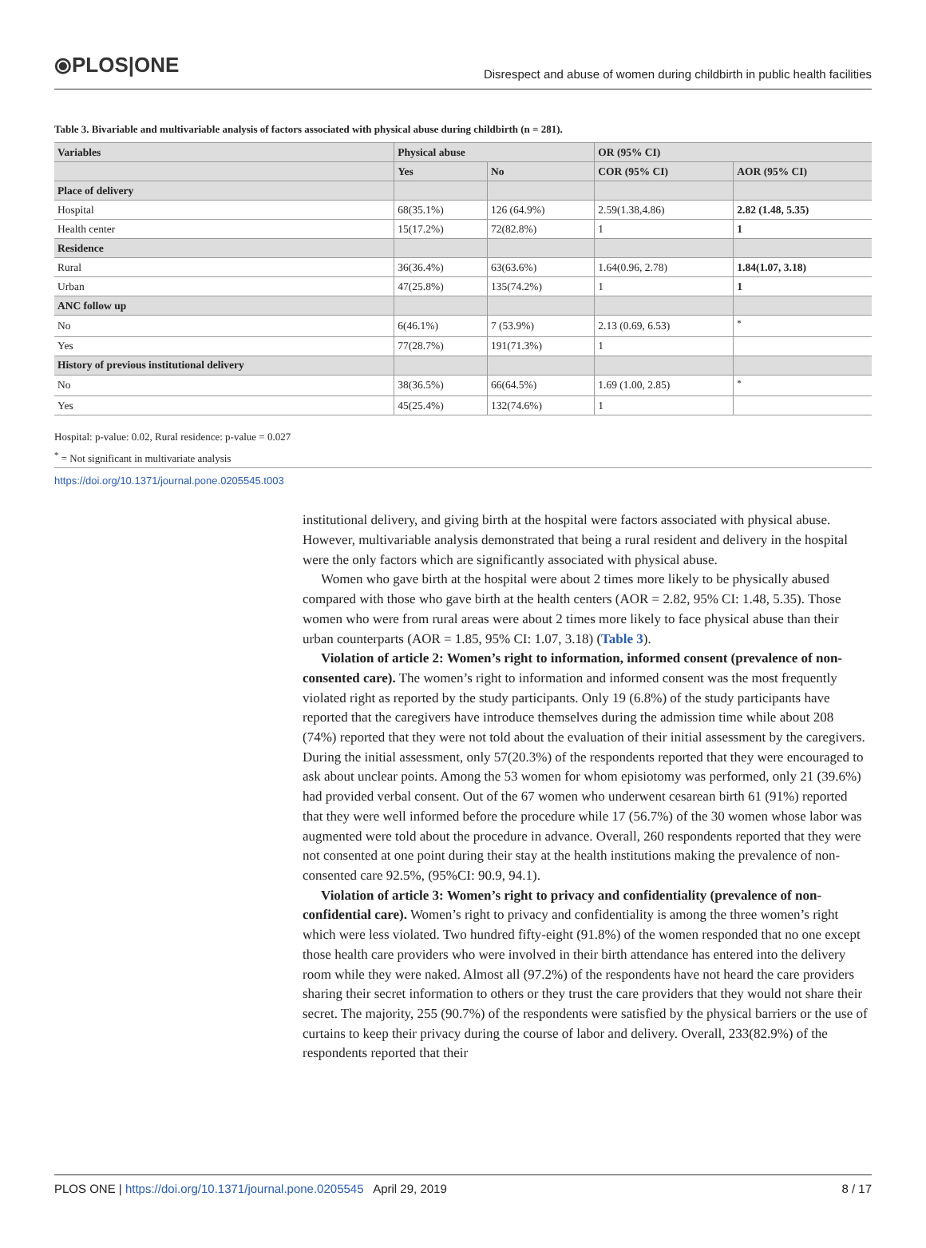⦿PLOS|ONE
Disrespect and abuse of women during childbirth in public health facilities
Table 3. Bivariable and multivariable analysis of factors associated with physical abuse during childbirth (n = 281).
| Variables | Physical abuse | | OR (95% CI) | |
| --- | --- | --- | --- | --- |
| | Yes | No | COR (95% CI) | AOR (95% CI) |
| Place of delivery | | | | |
| Hospital | 68(35.1%) | 126 (64.9%) | 2.59(1.38,4.86) | 2.82 (1.48, 5.35) |
| Health center | 15(17.2%) | 72(82.8%) | 1 | 1 |
| Residence | | | | |
| Rural | 36(36.4%) | 63(63.6%) | 1.64(0.96, 2.78) | 1.84(1.07, 3.18) |
| Urban | 47(25.8%) | 135(74.2%) | 1 | 1 |
| ANC follow up | | | | |
| No | 6(46.1%) | 7 (53.9%) | 2.13 (0.69, 6.53) | <sup>*</sup> |
| Yes | 77(28.7%) | 191(71.3%) | 1 | |
| History of previous institutional delivery | | | | |
| No | 38(36.5%) | 66(64.5%) | 1.69 (1.00, 2.85) | <sup>*</sup> |
| Yes | 45(25.4%) | 132(74.6%) | 1 | |
Hospital: p-value: 0.02, Rural residence: p-value = 0.027
<sup>*</sup> = Not significant in multivariate analysis
https://doi.org/10.1371/journal.pone.0205545.t003
institutional delivery, and giving birth at the hospital were factors associated with physical abuse. However, multivariable analysis demonstrated that being a rural resident and delivery in the hospital were the only factors which are significantly associated with physical abuse.
Women who gave birth at the hospital were about 2 times more likely to be physically abused compared with those who gave birth at the health centers (AOR = 2.82, 95% CI: 1.48, 5.35). Those women who were from rural areas were about 2 times more likely to face physical abuse than their urban counterparts (AOR = 1.85, 95% CI: 1.07, 3.18) (Table 3).
Violation of article 2: Women’s right to information, informed consent (prevalence of non-consented care). The women’s right to information and informed consent was the most frequently violated right as reported by the study participants. Only 19 (6.8%) of the study participants have reported that the caregivers have introduce themselves during the admission time while about 208 (74%) reported that they were not told about the evaluation of their initial assessment by the caregivers. During the initial assessment, only 57(20.3%) of the respondents reported that they were encouraged to ask about unclear points. Among the 53 women for whom episiotomy was performed, only 21 (39.6%) had provided verbal consent. Out of the 67 women who underwent cesarean birth 61 (91%) reported that they were well informed before the procedure while 17 (56.7%) of the 30 women whose labor was augmented were told about the procedure in advance. Overall, 260 respondents reported that they were not consented at one point during their stay at the health institutions making the prevalence of non-consented care 92.5%, (95%CI: 90.9, 94.1).
Violation of article 3: Women’s right to privacy and confidentiality (prevalence of non-confidential care). Women’s right to privacy and confidentiality is among the three women’s right which were less violated. Two hundred fifty-eight (91.8%) of the women responded that no one except those health care providers who were involved in their birth attendance has entered into the delivery room while they were naked. Almost all (97.2%) of the respondents have not heard the care providers sharing their secret information to others or they trust the care providers that they would not share their secret. The majority, 255 (90.7%) of the respondents were satisfied by the physical barriers or the use of curtains to keep their privacy during the course of labor and delivery. Overall, 233(82.9%) of the respondents reported that their
PLOS ONE | https://doi.org/10.1371/journal.pone.0205545 April 29, 2019
8 / 17